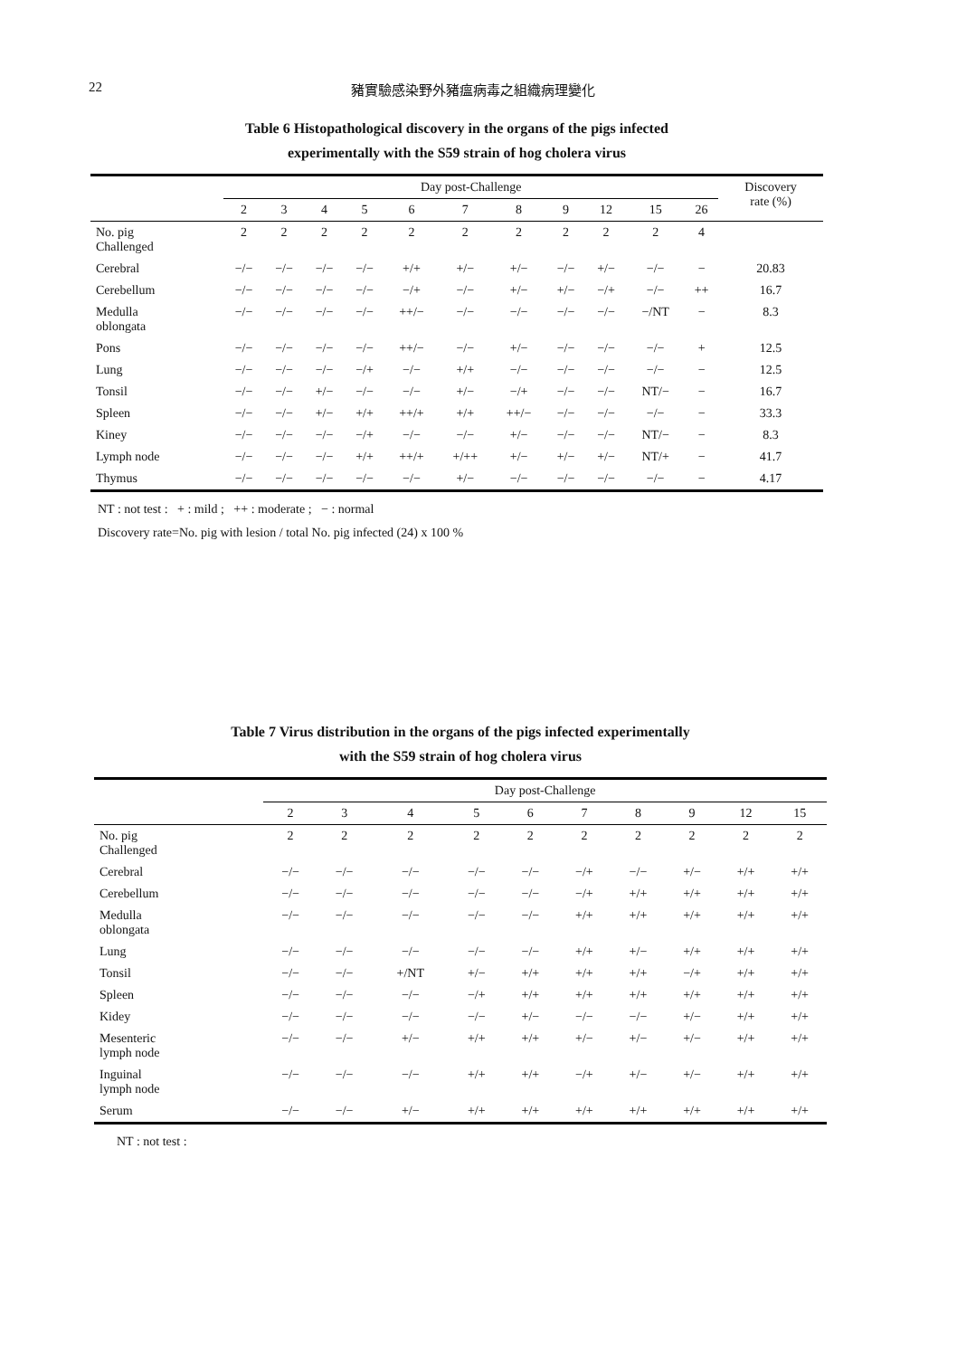22 豬實驗感染野外豬瘟病毒之組織病理變化
Table 6 Histopathological discovery in the organs of the pigs infected
experimentally with the S59 strain of hog cholera virus
| | Day post-Challenge | | | | | | | | | | | Discovery rate (%) |
| --- | --- | --- | --- | --- | --- | --- | --- | --- | --- | --- | --- | --- |
| | 2 | 3 | 4 | 5 | 6 | 7 | 8 | 9 | 12 | 15 | 26 | |
| No. pig Challenged | 2 | 2 | 2 | 2 | 2 | 2 | 2 | 2 | 2 | 2 | 4 | |
| Cerebral | −/− | −/− | −/− | −/− | +/+ | +/− | +/− | −/− | +/− | −/− | − | 20.83 |
| Cerebellum | −/− | −/− | −/− | −/− | −/+ | −/− | +/− | +/− | −/+ | −/− | ++ | 16.7 |
| Medulla oblongata | −/− | −/− | −/− | −/− | ++/− | −/− | −/− | −/− | −/− | −/NT | − | 8.3 |
| Pons | −/− | −/− | −/− | −/− | ++/− | −/− | +/− | −/− | −/− | −/− | + | 12.5 |
| Lung | −/− | −/− | −/− | −/+ | −/− | +/+ | −/− | −/− | −/− | −/− | − | 12.5 |
| Tonsil | −/− | −/− | +/− | −/− | −/− | +/− | −/+ | −/− | −/− | NT/− | − | 16.7 |
| Spleen | −/− | −/− | +/− | +/+ | ++/+ | +/+ | ++/− | −/− | −/− | −/− | − | 33.3 |
| Kiney | −/− | −/− | −/− | −/+ | −/− | −/− | +/− | −/− | −/− | NT/− | − | 8.3 |
| Lymph node | −/− | −/− | −/− | +/+ | ++/+ | +/++ | +/− | +/− | +/− | NT/+ | − | 41.7 |
| Thymus | −/− | −/− | −/− | −/− | −/− | +/− | −/− | −/− | −/− | −/− | − | 4.17 |
NT : not test : + : mild ; ++ : moderate ; − : normal
Discovery rate=No. pig with lesion / total No. pig infected (24) x 100 %
Table 7 Virus distribution in the organs of the pigs infected experimentally
with the S59 strain of hog cholera virus
| | Day post-Challenge | | | | | | | | | |
| --- | --- | --- | --- | --- | --- | --- | --- | --- | --- | --- |
| | 2 | 3 | 4 | 5 | 6 | 7 | 8 | 9 | 12 | 15 |
| No. pig Challenged | 2 | 2 | 2 | 2 | 2 | 2 | 2 | 2 | 2 | 2 |
| Cerebral | −/− | −/− | −/− | −/− | −/− | −/+ | −/− | +/− | +/+ | +/+ |
| Cerebellum | −/− | −/− | −/− | −/− | −/− | −/+ | +/+ | +/+ | +/+ | +/+ |
| Medulla oblongata | −/− | −/− | −/− | −/− | −/− | +/+ | +/+ | +/+ | +/+ | +/+ |
| Lung | −/− | −/− | −/− | −/− | −/− | +/+ | +/− | +/+ | +/+ | +/+ |
| Tonsil | −/− | −/− | +/NT | +/− | +/+ | +/+ | +/+ | −/+ | +/+ | +/+ |
| Spleen | −/− | −/− | −/− | −/+ | +/+ | +/+ | +/+ | +/+ | +/+ | +/+ |
| Kidey | −/− | −/− | −/− | −/− | +/− | −/− | −/− | +/− | +/+ | +/+ |
| Mesenteric lymph node | −/− | −/− | +/− | +/+ | +/+ | +/− | +/− | +/− | +/+ | +/+ |
| Inguinal lymph node | −/− | −/− | −/− | +/+ | +/+ | −/+ | +/− | +/− | +/+ | +/+ |
| Serum | −/− | −/− | +/− | +/+ | +/+ | +/+ | +/+ | +/+ | +/+ | +/+ |
NT : not test :